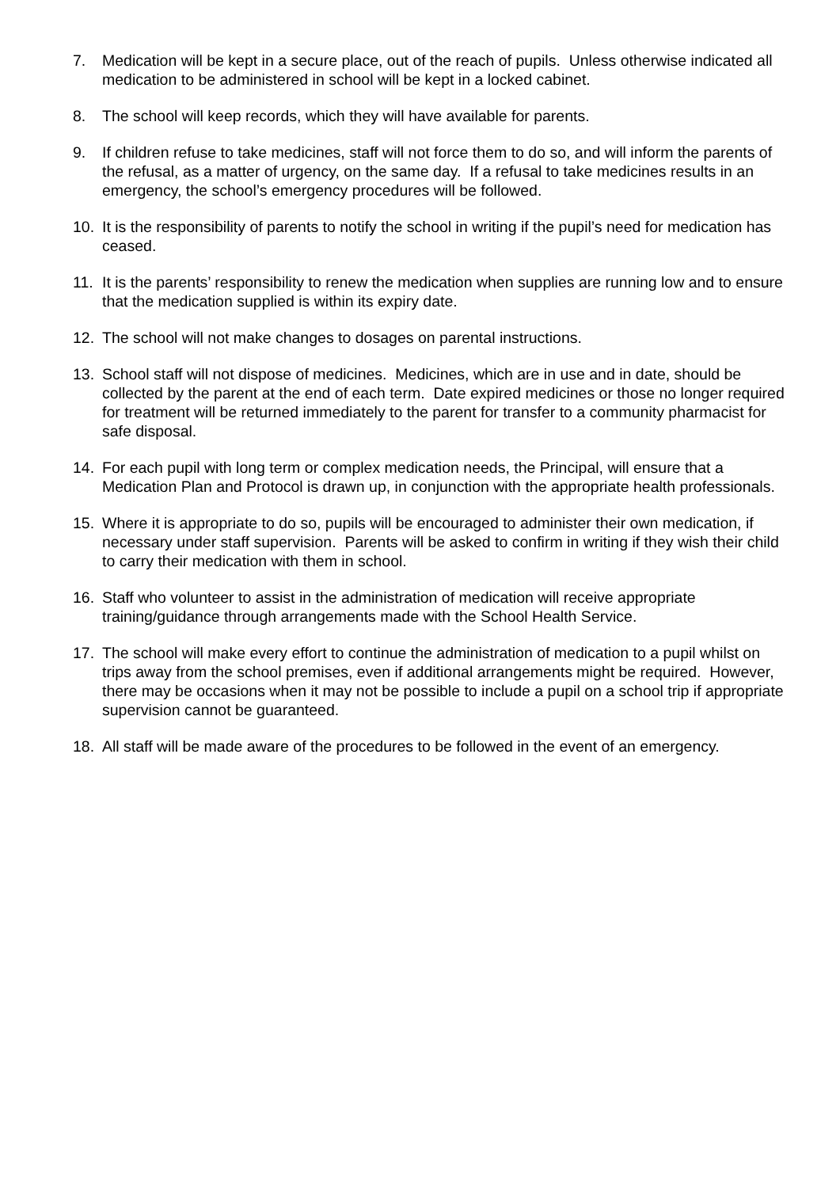7. Medication will be kept in a secure place, out of the reach of pupils. Unless otherwise indicated all medication to be administered in school will be kept in a locked cabinet.
8. The school will keep records, which they will have available for parents.
9. If children refuse to take medicines, staff will not force them to do so, and will inform the parents of the refusal, as a matter of urgency, on the same day. If a refusal to take medicines results in an emergency, the school’s emergency procedures will be followed.
10. It is the responsibility of parents to notify the school in writing if the pupil’s need for medication has ceased.
11. It is the parents’ responsibility to renew the medication when supplies are running low and to ensure that the medication supplied is within its expiry date.
12. The school will not make changes to dosages on parental instructions.
13. School staff will not dispose of medicines. Medicines, which are in use and in date, should be collected by the parent at the end of each term. Date expired medicines or those no longer required for treatment will be returned immediately to the parent for transfer to a community pharmacist for safe disposal.
14. For each pupil with long term or complex medication needs, the Principal, will ensure that a Medication Plan and Protocol is drawn up, in conjunction with the appropriate health professionals.
15. Where it is appropriate to do so, pupils will be encouraged to administer their own medication, if necessary under staff supervision. Parents will be asked to confirm in writing if they wish their child to carry their medication with them in school.
16. Staff who volunteer to assist in the administration of medication will receive appropriate training/guidance through arrangements made with the School Health Service.
17. The school will make every effort to continue the administration of medication to a pupil whilst on trips away from the school premises, even if additional arrangements might be required. However, there may be occasions when it may not be possible to include a pupil on a school trip if appropriate supervision cannot be guaranteed.
18. All staff will be made aware of the procedures to be followed in the event of an emergency.